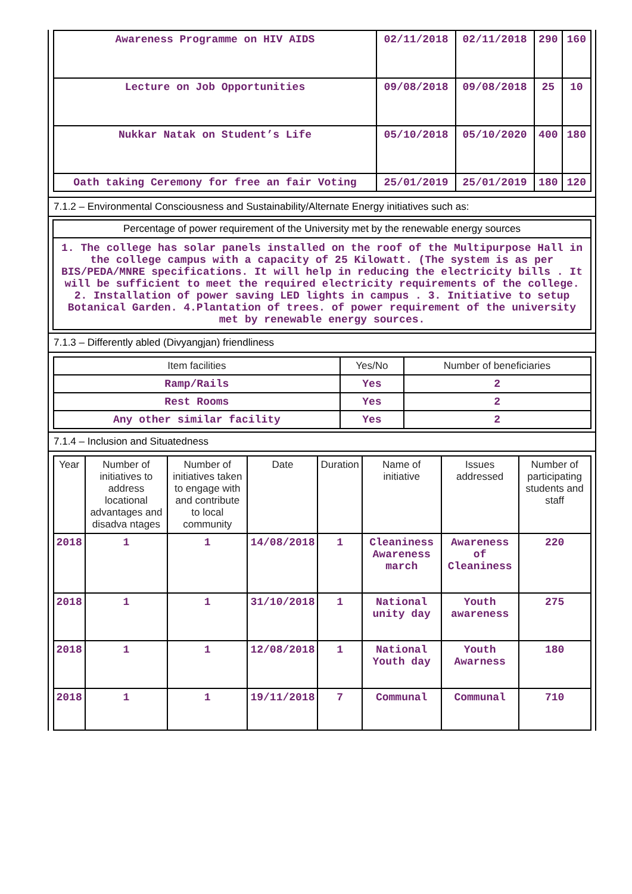| Awareness Programme on HIV AIDS | 02/11/2018 | 02/11/2018 | 290 | 160 |
| Lecture on Job Opportunities | 09/08/2018 | 09/08/2018 | 25 | 10 |
| Nukkar Natak on Student’s Life | 05/10/2018 | 05/10/2020 | 400 | 180 |
| Oath taking Ceremony for free an fair Voting | 25/01/2019 | 25/01/2019 | 180 | 120 |
7.1.2 – Environmental Consciousness and Sustainability/Alternate Energy initiatives such as:
Percentage of power requirement of the University met by the renewable energy sources
1. The college has solar panels installed on the roof of the Multipurpose Hall in the college campus with a capacity of 25 Kilowatt. (The system is as per BIS/PEDA/MNRE specifications. It will help in reducing the electricity bills . It will be sufficient to meet the required electricity requirements of the college. 2. Installation of power saving LED lights in campus . 3. Initiative to setup Botanical Garden. 4.Plantation of trees. of power requirement of the university met by renewable energy sources.
7.1.3 – Differently abled (Divyangjan) friendliness
| Item facilities | Yes/No | Number of beneficiaries |
| --- | --- | --- |
| Ramp/Rails | Yes | 2 |
| Rest Rooms | Yes | 2 |
| Any other similar facility | Yes | 2 |
7.1.4 – Inclusion and Situatedness
| Year | Number of initiatives to address locational advantages and disadva ntages | Number of initiatives taken to engage with and contribute to local community | Date | Duration | Name of initiative | Issues addressed | Number of participating students and staff |
| --- | --- | --- | --- | --- | --- | --- | --- |
| 2018 | 1 | 1 | 14/08/2018 | 1 | Cleaniness Awareness march | Awareness of Cleaniness | 220 |
| 2018 | 1 | 1 | 31/10/2018 | 1 | National unity day | Youth awareness | 275 |
| 2018 | 1 | 1 | 12/08/2018 | 1 | National Youth day | Youth Awarness | 180 |
| 2018 | 1 | 1 | 19/11/2018 | 7 | Communal | Communal | 710 |